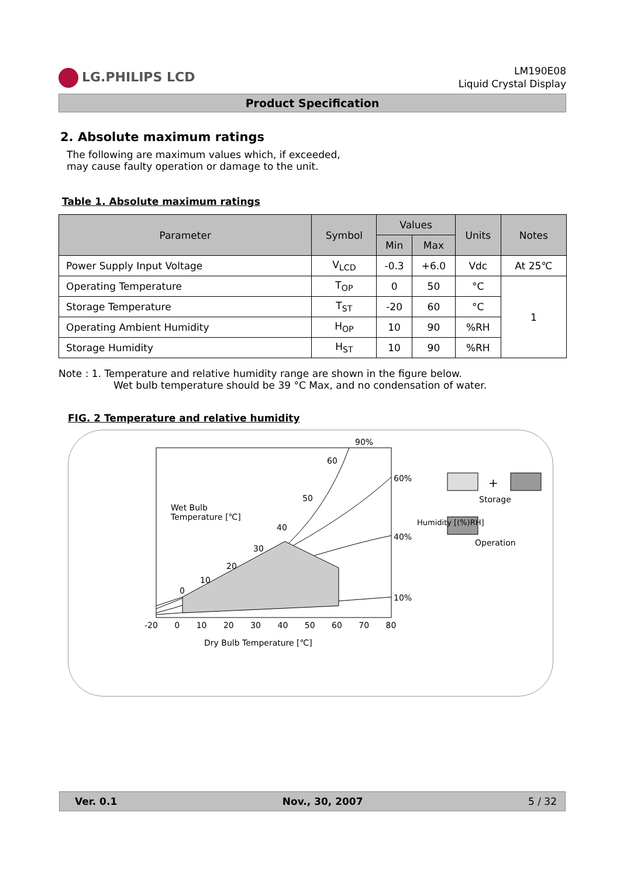LG.PHILIPS LCD
LM190E08
Liquid Crystal Display
Product Specification
2. Absolute maximum ratings
The following are maximum values which, if exceeded,
may cause faulty operation or damage to the unit.
Table 1. Absolute maximum ratings
| Parameter | Symbol | Values | | Units | Notes |
| --- | --- | --- | --- | --- | --- |
| | | Min | Max | | |
| Power Supply Input Voltage | V<sub>LCD</sub> | -0.3 | +6.0 | Vdc | At 25℃ |
| Operating Temperature | T<sub>OP</sub> | 0 | 50 | °C | 1 |
| Storage Temperature | T<sub>ST</sub> | -20 | 60 | °C | |
| Operating Ambient Humidity | H<sub>OP</sub> | 10 | 90 | %RH | |
| Storage Humidity | H<sub>ST</sub> | 10 | 90 | %RH | |
Note : 1. Temperature and relative humidity range are shown in the figure below.
Wet bulb temperature should be 39 °C Max, and no condensation of water.
FIG. 2 Temperature and relative humidity
90%
60
60%
50
Wet Bulb
Temperature [℃]
40
40%
Humidity [(%)RH]
30
20
10
0
10%
+
Storage
Operation
-20 0 10 20 30 40 50 60 70 80
Dry Bulb Temperature [℃]
Ver. 0.1 Nov., 30, 2007 5 / 32